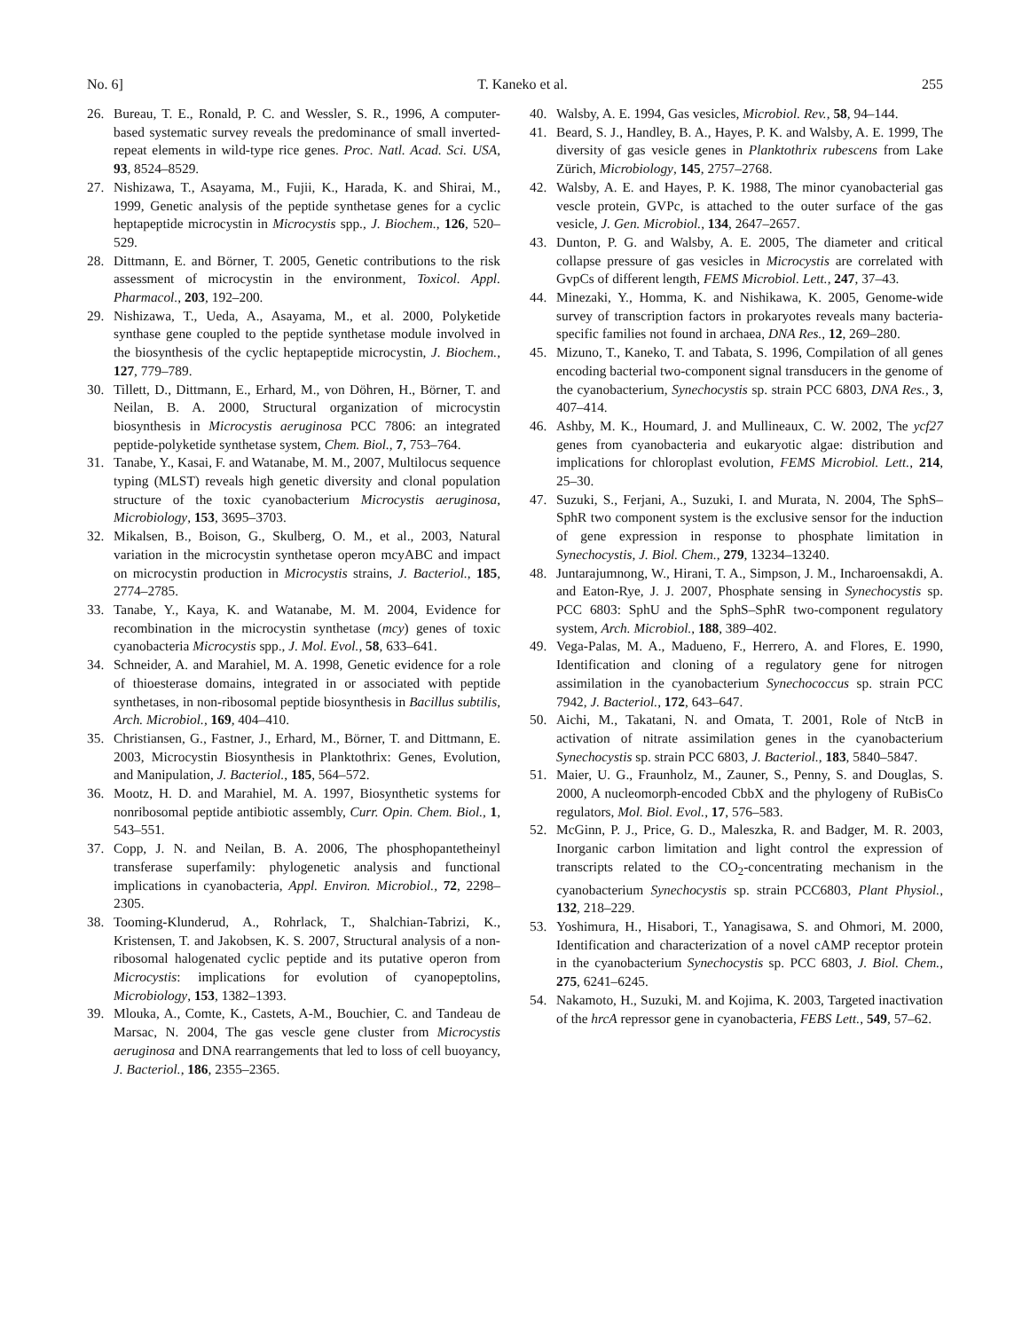No. 6] T. Kaneko et al. 255
26. Bureau, T. E., Ronald, P. C. and Wessler, S. R., 1996, A computer-based systematic survey reveals the predominance of small inverted-repeat elements in wild-type rice genes. Proc. Natl. Acad. Sci. USA, 93, 8524–8529.
27. Nishizawa, T., Asayama, M., Fujii, K., Harada, K. and Shirai, M., 1999, Genetic analysis of the peptide synthetase genes for a cyclic heptapeptide microcystin in Microcystis spp., J. Biochem., 126, 520–529.
28. Dittmann, E. and Börner, T. 2005, Genetic contributions to the risk assessment of microcystin in the environment, Toxicol. Appl. Pharmacol., 203, 192–200.
29. Nishizawa, T., Ueda, A., Asayama, M., et al. 2000, Polyketide synthase gene coupled to the peptide synthetase module involved in the biosynthesis of the cyclic heptapeptide microcystin, J. Biochem., 127, 779–789.
30. Tillett, D., Dittmann, E., Erhard, M., von Döhren, H., Börner, T. and Neilan, B. A. 2000, Structural organization of microcystin biosynthesis in Microcystis aeruginosa PCC 7806: an integrated peptide-polyketide synthetase system, Chem. Biol., 7, 753–764.
31. Tanabe, Y., Kasai, F. and Watanabe, M. M., 2007, Multilocus sequence typing (MLST) reveals high genetic diversity and clonal population structure of the toxic cyanobacterium Microcystis aeruginosa, Microbiology, 153, 3695–3703.
32. Mikalsen, B., Boison, G., Skulberg, O. M., et al., 2003, Natural variation in the microcystin synthetase operon mcyABC and impact on microcystin production in Microcystis strains, J. Bacteriol., 185, 2774–2785.
33. Tanabe, Y., Kaya, K. and Watanabe, M. M. 2004, Evidence for recombination in the microcystin synthetase (mcy) genes of toxic cyanobacteria Microcystis spp., J. Mol. Evol., 58, 633–641.
34. Schneider, A. and Marahiel, M. A. 1998, Genetic evidence for a role of thioesterase domains, integrated in or associated with peptide synthetases, in non-ribosomal peptide biosynthesis in Bacillus subtilis, Arch. Microbiol., 169, 404–410.
35. Christiansen, G., Fastner, J., Erhard, M., Börner, T. and Dittmann, E. 2003, Microcystin Biosynthesis in Planktothrix: Genes, Evolution, and Manipulation, J. Bacteriol., 185, 564–572.
36. Mootz, H. D. and Marahiel, M. A. 1997, Biosynthetic systems for nonribosomal peptide antibiotic assembly, Curr. Opin. Chem. Biol., 1, 543–551.
37. Copp, J. N. and Neilan, B. A. 2006, The phosphopantetheinyl transferase superfamily: phylogenetic analysis and functional implications in cyanobacteria, Appl. Environ. Microbiol., 72, 2298–2305.
38. Tooming-Klunderud, A., Rohrlack, T., Shalchian-Tabrizi, K., Kristensen, T. and Jakobsen, K. S. 2007, Structural analysis of a non-ribosomal halogenated cyclic peptide and its putative operon from Microcystis: implications for evolution of cyanopeptolins, Microbiology, 153, 1382–1393.
39. Mlouka, A., Comte, K., Castets, A-M., Bouchier, C. and Tandeau de Marsac, N. 2004, The gas vescle gene cluster from Microcystis aeruginosa and DNA rearrangements that led to loss of cell buoyancy, J. Bacteriol., 186, 2355–2365.
40. Walsby, A. E. 1994, Gas vesicles, Microbiol. Rev., 58, 94–144.
41. Beard, S. J., Handley, B. A., Hayes, P. K. and Walsby, A. E. 1999, The diversity of gas vesicle genes in Planktothrix rubescens from Lake Zürich, Microbiology, 145, 2757–2768.
42. Walsby, A. E. and Hayes, P. K. 1988, The minor cyanobacterial gas vescle protein, GVPc, is attached to the outer surface of the gas vesicle, J. Gen. Microbiol., 134, 2647–2657.
43. Dunton, P. G. and Walsby, A. E. 2005, The diameter and critical collapse pressure of gas vesicles in Microcystis are correlated with GvpCs of different length, FEMS Microbiol. Lett., 247, 37–43.
44. Minezaki, Y., Homma, K. and Nishikawa, K. 2005, Genome-wide survey of transcription factors in prokaryotes reveals many bacteria-specific families not found in archaea, DNA Res., 12, 269–280.
45. Mizuno, T., Kaneko, T. and Tabata, S. 1996, Compilation of all genes encoding bacterial two-component signal transducers in the genome of the cyanobacterium, Synechocystis sp. strain PCC 6803, DNA Res., 3, 407–414.
46. Ashby, M. K., Houmard, J. and Mullineaux, C. W. 2002, The ycf27 genes from cyanobacteria and eukaryotic algae: distribution and implications for chloroplast evolution, FEMS Microbiol. Lett., 214, 25–30.
47. Suzuki, S., Ferjani, A., Suzuki, I. and Murata, N. 2004, The SphS–SphR two component system is the exclusive sensor for the induction of gene expression in response to phosphate limitation in Synechocystis, J. Biol. Chem., 279, 13234–13240.
48. Juntarajumnong, W., Hirani, T. A., Simpson, J. M., Incharoensakdi, A. and Eaton-Rye, J. J. 2007, Phosphate sensing in Synechocystis sp. PCC 6803: SphU and the SphS–SphR two-component regulatory system, Arch. Microbiol., 188, 389–402.
49. Vega-Palas, M. A., Madueno, F., Herrero, A. and Flores, E. 1990, Identification and cloning of a regulatory gene for nitrogen assimilation in the cyanobacterium Synechococcus sp. strain PCC 7942, J. Bacteriol., 172, 643–647.
50. Aichi, M., Takatani, N. and Omata, T. 2001, Role of NtcB in activation of nitrate assimilation genes in the cyanobacterium Synechocystis sp. strain PCC 6803, J. Bacteriol., 183, 5840–5847.
51. Maier, U. G., Fraunholz, M., Zauner, S., Penny, S. and Douglas, S. 2000, A nucleomorph-encoded CbbX and the phylogeny of RuBisCo regulators, Mol. Biol. Evol., 17, 576–583.
52. McGinn, P. J., Price, G. D., Maleszka, R. and Badger, M. R. 2003, Inorganic carbon limitation and light control the expression of transcripts related to the CO<sub>2</sub>-concentrating mechanism in the cyanobacterium Synechocystis sp. strain PCC6803, Plant Physiol., 132, 218–229.
53. Yoshimura, H., Hisabori, T., Yanagisawa, S. and Ohmori, M. 2000, Identification and characterization of a novel cAMP receptor protein in the cyanobacterium Synechocystis sp. PCC 6803, J. Biol. Chem., 275, 6241–6245.
54. Nakamoto, H., Suzuki, M. and Kojima, K. 2003, Targeted inactivation of the hrcA repressor gene in cyanobacteria, FEBS Lett., 549, 57–62.